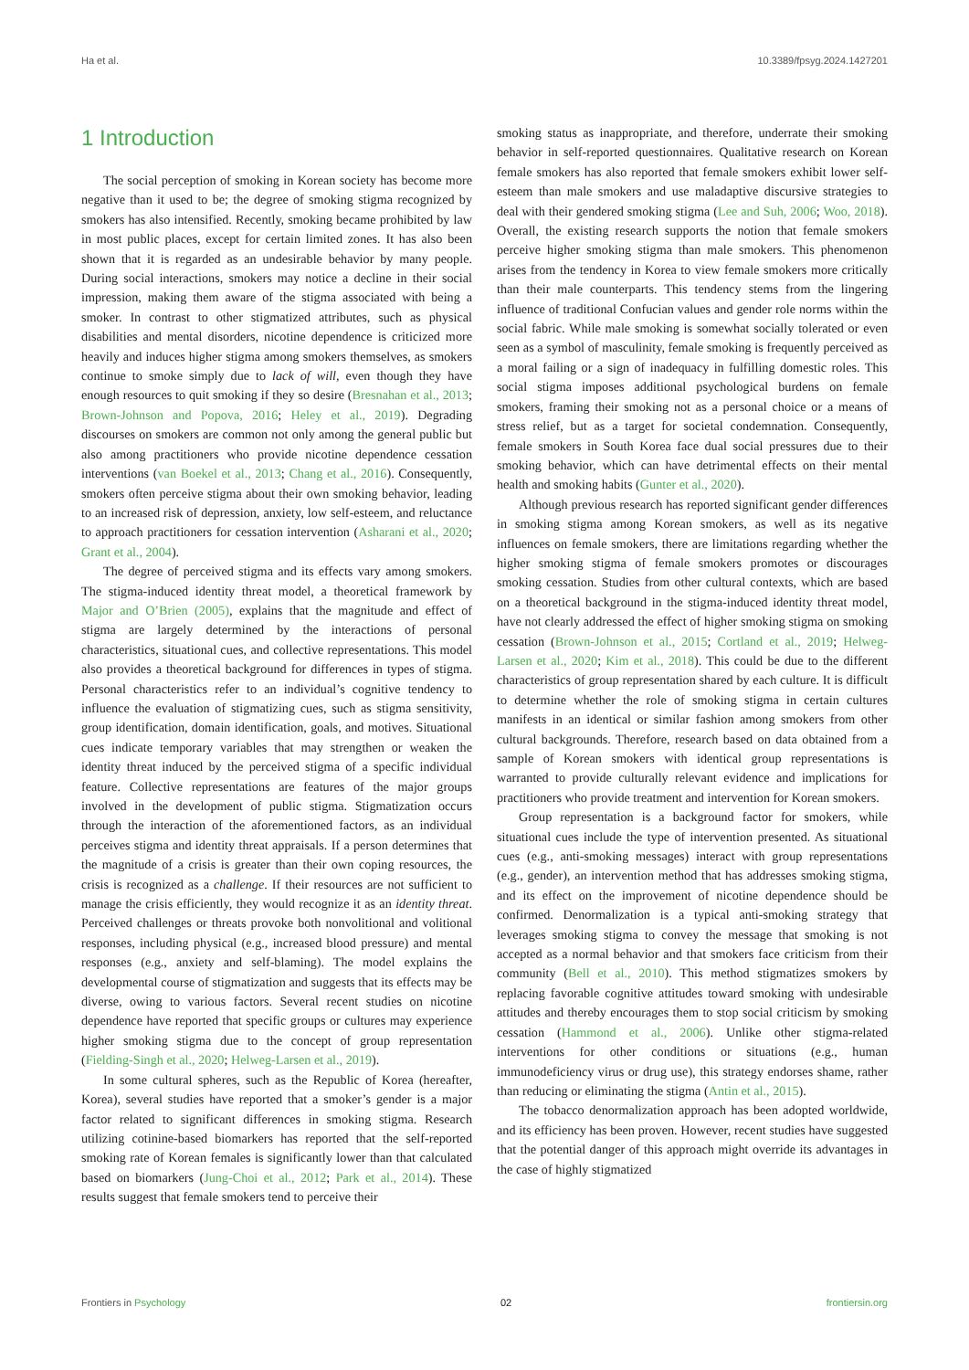Ha et al. 10.3389/fpsyg.2024.1427201
1 Introduction
The social perception of smoking in Korean society has become more negative than it used to be; the degree of smoking stigma recognized by smokers has also intensified. Recently, smoking became prohibited by law in most public places, except for certain limited zones. It has also been shown that it is regarded as an undesirable behavior by many people. During social interactions, smokers may notice a decline in their social impression, making them aware of the stigma associated with being a smoker. In contrast to other stigmatized attributes, such as physical disabilities and mental disorders, nicotine dependence is criticized more heavily and induces higher stigma among smokers themselves, as smokers continue to smoke simply due to lack of will, even though they have enough resources to quit smoking if they so desire (Bresnahan et al., 2013; Brown-Johnson and Popova, 2016; Heley et al., 2019). Degrading discourses on smokers are common not only among the general public but also among practitioners who provide nicotine dependence cessation interventions (van Boekel et al., 2013; Chang et al., 2016). Consequently, smokers often perceive stigma about their own smoking behavior, leading to an increased risk of depression, anxiety, low self-esteem, and reluctance to approach practitioners for cessation intervention (Asharani et al., 2020; Grant et al., 2004).
The degree of perceived stigma and its effects vary among smokers. The stigma-induced identity threat model, a theoretical framework by Major and O’Brien (2005), explains that the magnitude and effect of stigma are largely determined by the interactions of personal characteristics, situational cues, and collective representations. This model also provides a theoretical background for differences in types of stigma. Personal characteristics refer to an individual’s cognitive tendency to influence the evaluation of stigmatizing cues, such as stigma sensitivity, group identification, domain identification, goals, and motives. Situational cues indicate temporary variables that may strengthen or weaken the identity threat induced by the perceived stigma of a specific individual feature. Collective representations are features of the major groups involved in the development of public stigma. Stigmatization occurs through the interaction of the aforementioned factors, as an individual perceives stigma and identity threat appraisals. If a person determines that the magnitude of a crisis is greater than their own coping resources, the crisis is recognized as a challenge. If their resources are not sufficient to manage the crisis efficiently, they would recognize it as an identity threat. Perceived challenges or threats provoke both nonvolitional and volitional responses, including physical (e.g., increased blood pressure) and mental responses (e.g., anxiety and self-blaming). The model explains the developmental course of stigmatization and suggests that its effects may be diverse, owing to various factors. Several recent studies on nicotine dependence have reported that specific groups or cultures may experience higher smoking stigma due to the concept of group representation (Fielding-Singh et al., 2020; Helweg-Larsen et al., 2019).
In some cultural spheres, such as the Republic of Korea (hereafter, Korea), several studies have reported that a smoker’s gender is a major factor related to significant differences in smoking stigma. Research utilizing cotinine-based biomarkers has reported that the self-reported smoking rate of Korean females is significantly lower than that calculated based on biomarkers (Jung-Choi et al., 2012; Park et al., 2014). These results suggest that female smokers tend to perceive their
smoking status as inappropriate, and therefore, underrate their smoking behavior in self-reported questionnaires. Qualitative research on Korean female smokers has also reported that female smokers exhibit lower self-esteem than male smokers and use maladaptive discursive strategies to deal with their gendered smoking stigma (Lee and Suh, 2006; Woo, 2018). Overall, the existing research supports the notion that female smokers perceive higher smoking stigma than male smokers. This phenomenon arises from the tendency in Korea to view female smokers more critically than their male counterparts. This tendency stems from the lingering influence of traditional Confucian values and gender role norms within the social fabric. While male smoking is somewhat socially tolerated or even seen as a symbol of masculinity, female smoking is frequently perceived as a moral failing or a sign of inadequacy in fulfilling domestic roles. This social stigma imposes additional psychological burdens on female smokers, framing their smoking not as a personal choice or a means of stress relief, but as a target for societal condemnation. Consequently, female smokers in South Korea face dual social pressures due to their smoking behavior, which can have detrimental effects on their mental health and smoking habits (Gunter et al., 2020).
Although previous research has reported significant gender differences in smoking stigma among Korean smokers, as well as its negative influences on female smokers, there are limitations regarding whether the higher smoking stigma of female smokers promotes or discourages smoking cessation. Studies from other cultural contexts, which are based on a theoretical background in the stigma-induced identity threat model, have not clearly addressed the effect of higher smoking stigma on smoking cessation (Brown-Johnson et al., 2015; Cortland et al., 2019; Helweg-Larsen et al., 2020; Kim et al., 2018). This could be due to the different characteristics of group representation shared by each culture. It is difficult to determine whether the role of smoking stigma in certain cultures manifests in an identical or similar fashion among smokers from other cultural backgrounds. Therefore, research based on data obtained from a sample of Korean smokers with identical group representations is warranted to provide culturally relevant evidence and implications for practitioners who provide treatment and intervention for Korean smokers.
Group representation is a background factor for smokers, while situational cues include the type of intervention presented. As situational cues (e.g., anti-smoking messages) interact with group representations (e.g., gender), an intervention method that has addresses smoking stigma, and its effect on the improvement of nicotine dependence should be confirmed. Denormalization is a typical anti-smoking strategy that leverages smoking stigma to convey the message that smoking is not accepted as a normal behavior and that smokers face criticism from their community (Bell et al., 2010). This method stigmatizes smokers by replacing favorable cognitive attitudes toward smoking with undesirable attitudes and thereby encourages them to stop social criticism by smoking cessation (Hammond et al., 2006). Unlike other stigma-related interventions for other conditions or situations (e.g., human immunodeficiency virus or drug use), this strategy endorses shame, rather than reducing or eliminating the stigma (Antin et al., 2015).
The tobacco denormalization approach has been adopted worldwide, and its efficiency has been proven. However, recent studies have suggested that the potential danger of this approach might override its advantages in the case of highly stigmatized
Frontiers in Psychology 02 frontiersin.org